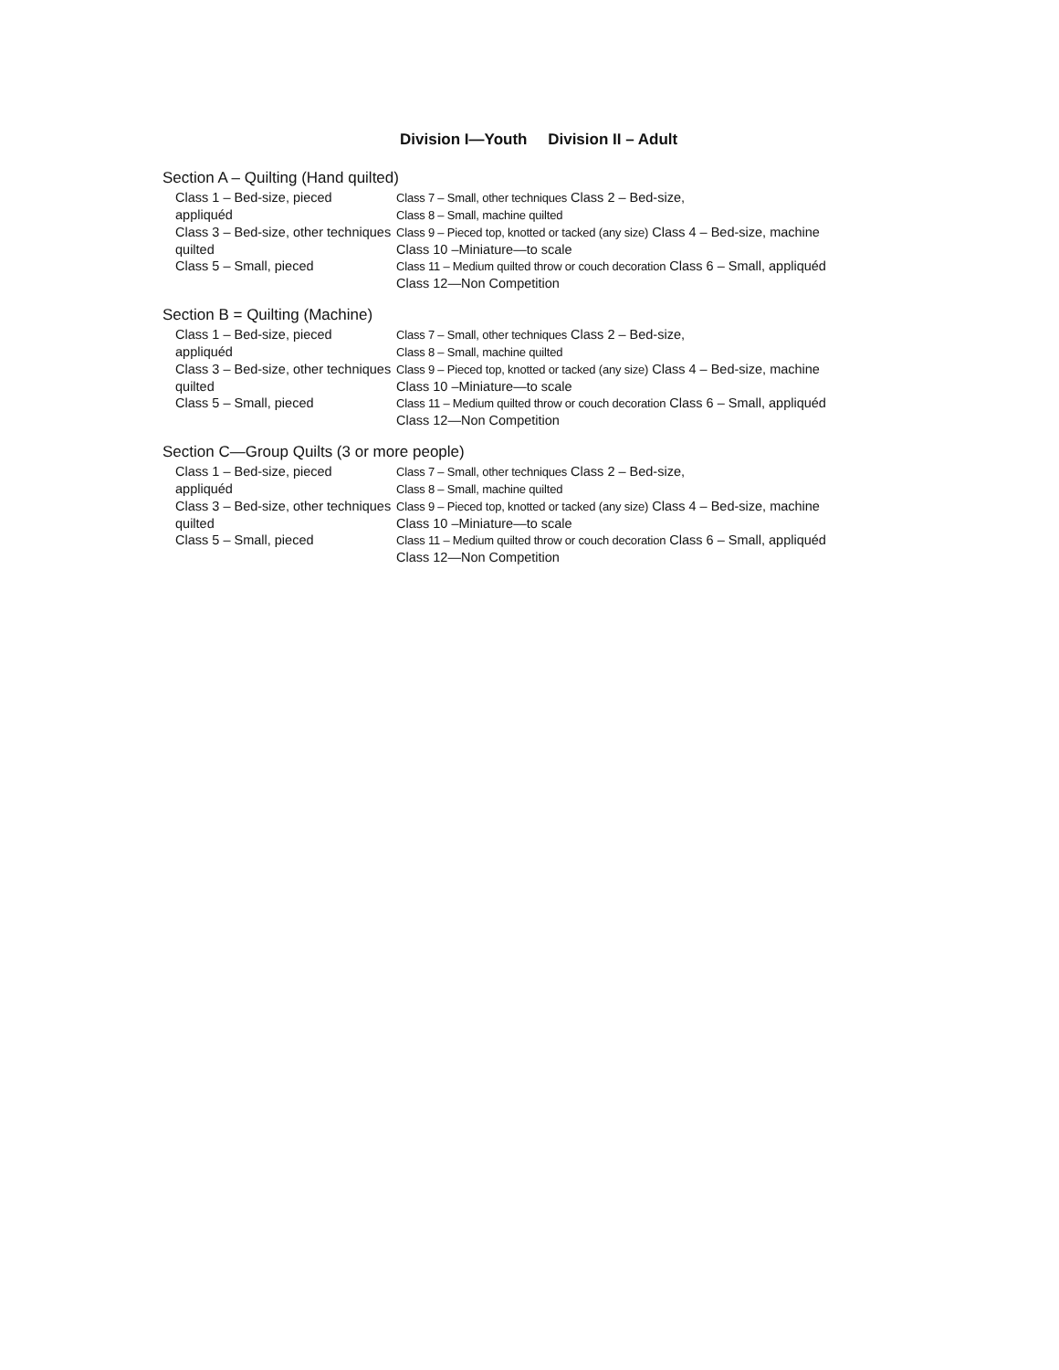Division I—Youth Division II – Adult
Section A – Quilting (Hand quilted)
Class 1 – Bed-size, pieced Class 7 – Small, other techniques Class 2 – Bed-size,
appliquéd Class 8 – Small, machine quilted
Class 3 – Bed-size, other techniques
Class 9 – Pieced top, knotted or tacked (any size) Class 4 – Bed-size, machine
quilted Class 10 –Miniature—to scale
Class 5 – Small, pieced Class 11 – Medium quilted throw or couch decoration Class 6 – Small, appliquéd
Class 12—Non Competition
Section B = Quilting (Machine)
Class 1 – Bed-size, pieced Class 7 – Small, other techniques Class 2 – Bed-size,
appliquéd Class 8 – Small, machine quilted
Class 3 – Bed-size, other techniques
Class 9 – Pieced top, knotted or tacked (any size) Class 4 – Bed-size, machine
quilted Class 10 –Miniature—to scale
Class 5 – Small, pieced Class 11 – Medium quilted throw or couch decoration Class 6 – Small, appliquéd
Class 12—Non Competition
Section C—Group Quilts (3 or more people)
Class 1 – Bed-size, pieced Class 7 – Small, other techniques Class 2 – Bed-size,
appliquéd Class 8 – Small, machine quilted
Class 3 – Bed-size, other techniques
Class 9 – Pieced top, knotted or tacked (any size) Class 4 – Bed-size, machine
quilted Class 10 –Miniature—to scale
Class 5 – Small, pieced Class 11 – Medium quilted throw or couch decoration Class 6 – Small, appliquéd
Class 12—Non Competition